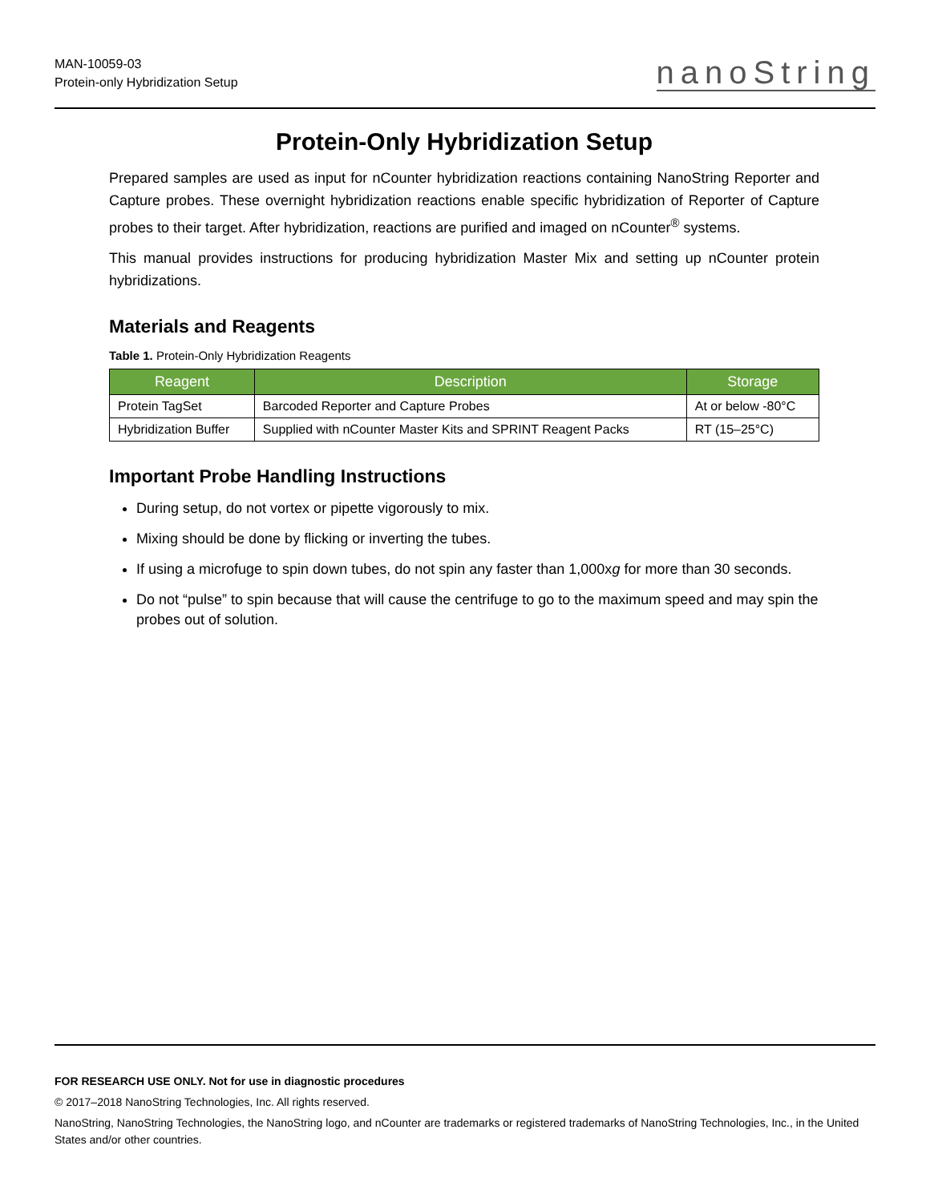MAN-10059-03
Protein-only Hybridization Setup
nanoString
Protein-Only Hybridization Setup
Prepared samples are used as input for nCounter hybridization reactions containing NanoString Reporter and Capture probes. These overnight hybridization reactions enable specific hybridization of Reporter of Capture probes to their target. After hybridization, reactions are purified and imaged on nCounter<sup>®</sup> systems.
This manual provides instructions for producing hybridization Master Mix and setting up nCounter protein hybridizations.
Materials and Reagents
Table 1. Protein-Only Hybridization Reagents
| Reagent | Description | Storage |
| --- | --- | --- |
| Protein TagSet | Barcoded Reporter and Capture Probes | At or below -80°C |
| Hybridization Buffer | Supplied with nCounter Master Kits and SPRINT Reagent Packs | RT (15–25°C) |
Important Probe Handling Instructions
During setup, do not vortex or pipette vigorously to mix.
Mixing should be done by flicking or inverting the tubes.
If using a microfuge to spin down tubes, do not spin any faster than 1,000xg for more than 30 seconds.
Do not “pulse” to spin because that will cause the centrifuge to go to the maximum speed and may spin the probes out of solution.
FOR RESEARCH USE ONLY. Not for use in diagnostic procedures
© 2017–2018 NanoString Technologies, Inc. All rights reserved.
NanoString, NanoString Technologies, the NanoString logo, and nCounter are trademarks or registered trademarks of NanoString Technologies, Inc., in the United States and/or other countries.